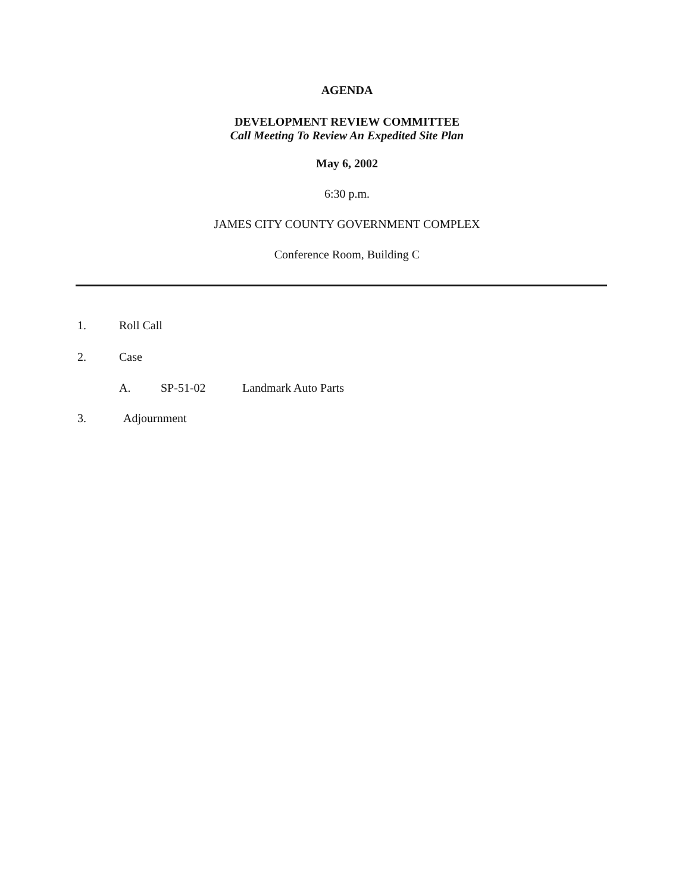AGENDA
DEVELOPMENT REVIEW COMMITTEE
Call Meeting To Review An Expedited Site Plan
May 6, 2002
6:30 p.m.
JAMES CITY COUNTY GOVERNMENT COMPLEX
Conference Room, Building C
1. Roll Call
2. Case
A. SP-51-02 Landmark Auto Parts
3. Adjournment